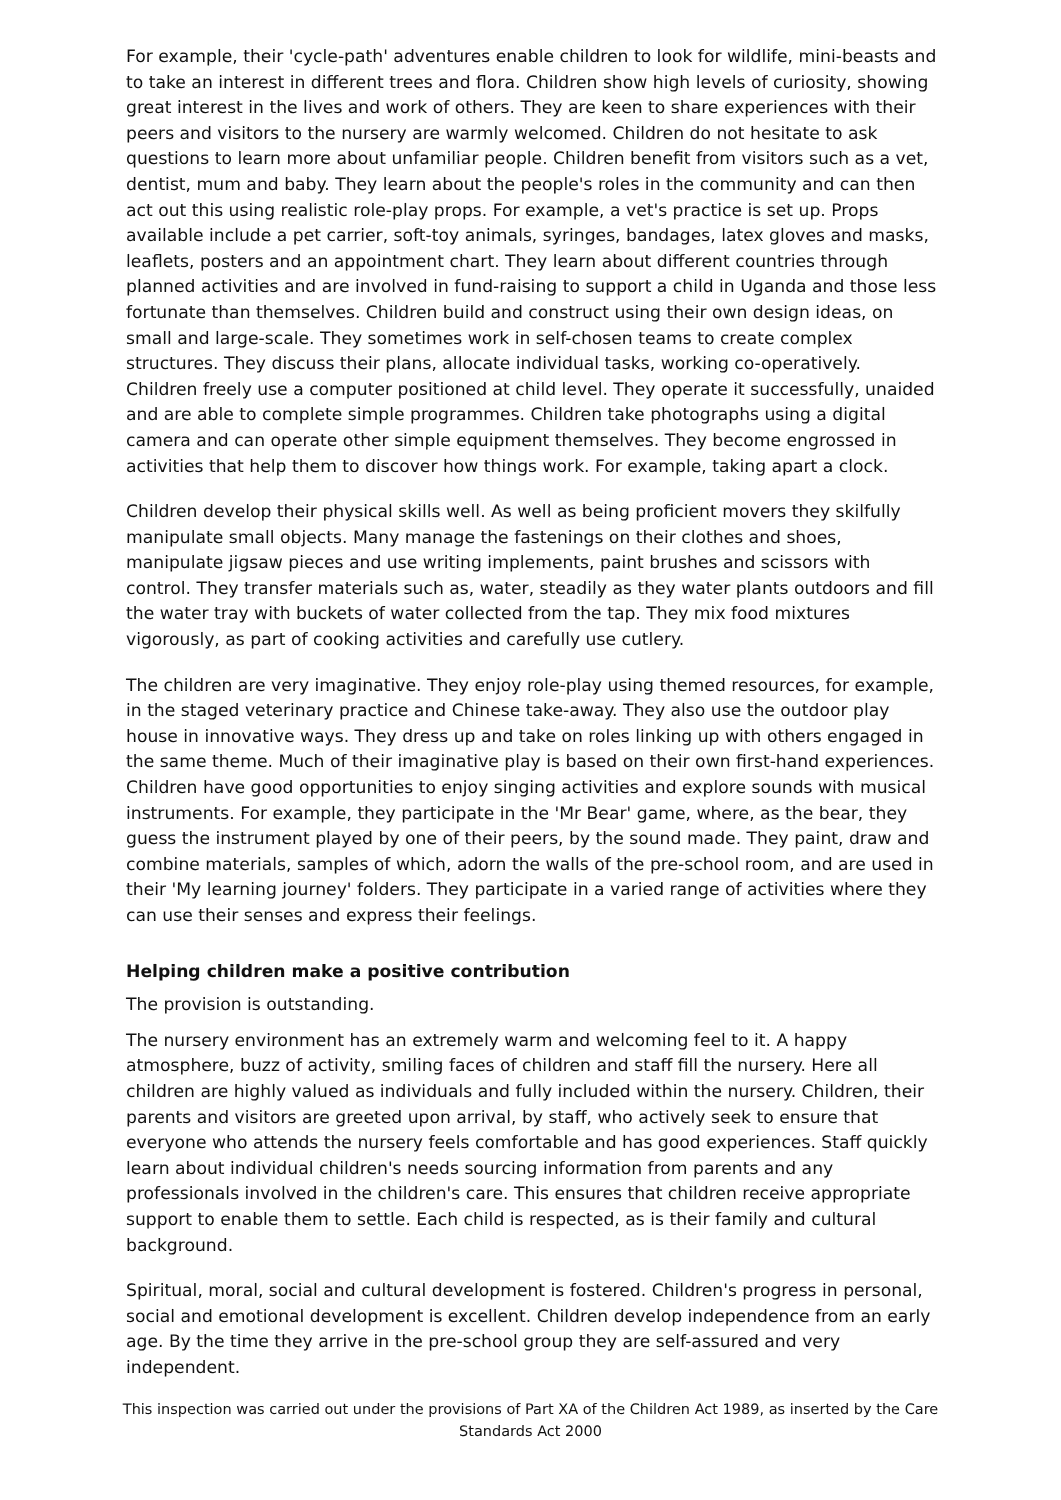For example, their 'cycle-path' adventures enable children to look for wildlife, mini-beasts and to take an interest in different trees and flora. Children show high levels of curiosity, showing great interest in the lives and work of others. They are keen to share experiences with their peers and visitors to the nursery are warmly welcomed. Children do not hesitate to ask questions to learn more about unfamiliar people. Children benefit from visitors such as a vet, dentist, mum and baby. They learn about the people's roles in the community and can then act out this using realistic role-play props. For example, a vet's practice is set up. Props available include a pet carrier, soft-toy animals, syringes, bandages, latex gloves and masks, leaflets, posters and an appointment chart. They learn about different countries through planned activities and are involved in fund-raising to support a child in Uganda and those less fortunate than themselves. Children build and construct using their own design ideas, on small and large-scale. They sometimes work in self-chosen teams to create complex structures. They discuss their plans, allocate individual tasks, working co-operatively. Children freely use a computer positioned at child level. They operate it successfully, unaided and are able to complete simple programmes. Children take photographs using a digital camera and can operate other simple equipment themselves. They become engrossed in activities that help them to discover how things work. For example, taking apart a clock.
Children develop their physical skills well. As well as being proficient movers they skilfully manipulate small objects. Many manage the fastenings on their clothes and shoes, manipulate jigsaw pieces and use writing implements, paint brushes and scissors with control. They transfer materials such as, water, steadily as they water plants outdoors and fill the water tray with buckets of water collected from the tap. They mix food mixtures vigorously, as part of cooking activities and carefully use cutlery.
The children are very imaginative. They enjoy role-play using themed resources, for example, in the staged veterinary practice and Chinese take-away. They also use the outdoor play house in innovative ways. They dress up and take on roles linking up with others engaged in the same theme. Much of their imaginative play is based on their own first-hand experiences. Children have good opportunities to enjoy singing activities and explore sounds with musical instruments. For example, they participate in the 'Mr Bear' game, where, as the bear, they guess the instrument played by one of their peers, by the sound made. They paint, draw and combine materials, samples of which, adorn the walls of the pre-school room, and are used in their 'My learning journey' folders. They participate in a varied range of activities where they can use their senses and express their feelings.
Helping children make a positive contribution
The provision is outstanding.
The nursery environment has an extremely warm and welcoming feel to it. A happy atmosphere, buzz of activity, smiling faces of children and staff fill the nursery. Here all children are highly valued as individuals and fully included within the nursery. Children, their parents and visitors are greeted upon arrival, by staff, who actively seek to ensure that everyone who attends the nursery feels comfortable and has good experiences. Staff quickly learn about individual children's needs sourcing information from parents and any professionals involved in the children's care. This ensures that children receive appropriate support to enable them to settle. Each child is respected, as is their family and cultural background.
Spiritual, moral, social and cultural development is fostered. Children's progress in personal, social and emotional development is excellent. Children develop independence from an early age. By the time they arrive in the pre-school group they are self-assured and very independent.
This inspection was carried out under the provisions of Part XA of the Children Act 1989, as inserted by the Care Standards Act 2000